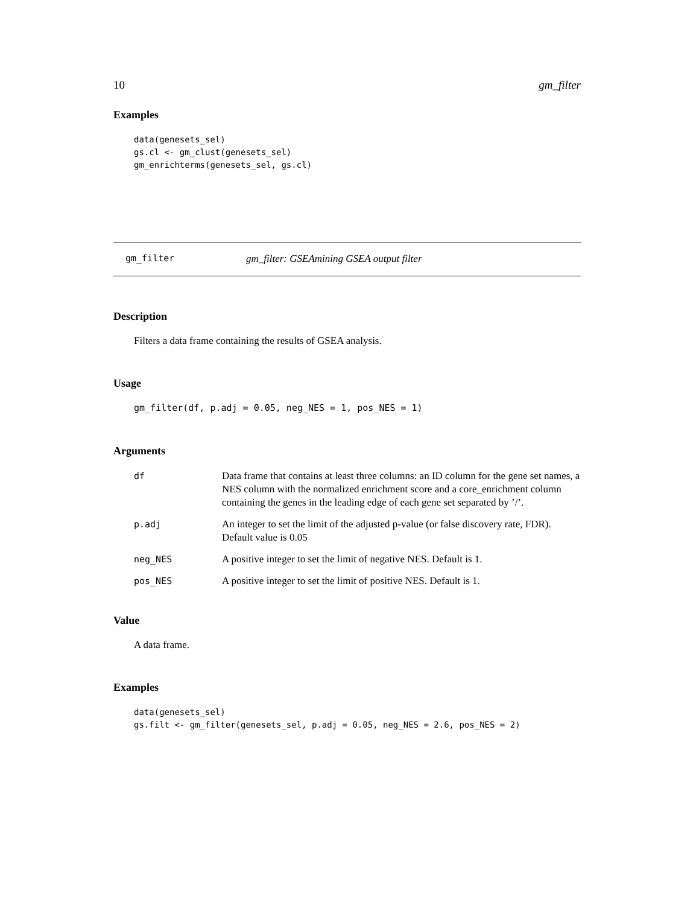10 gm_filter
Examples
data(genesets_sel)
gs.cl <- gm_clust(genesets_sel)
gm_enrichterms(genesets_sel, gs.cl)
gm_filter gm_filter: GSEAmining GSEA output filter
Description
Filters a data frame containing the results of GSEA analysis.
Usage
gm_filter(df, p.adj = 0.05, neg_NES = 1, pos_NES = 1)
Arguments
| df | Data frame that contains at least three columns: an ID column for the gene set names, a NES column with the normalized enrichment score and a core_enrichment column containing the genes in the leading edge of each gene set separated by ’/’. |
| p.adj | An integer to set the limit of the adjusted p-value (or false discovery rate, FDR). Default value is 0.05 |
| neg_NES | A positive integer to set the limit of negative NES. Default is 1. |
| pos_NES | A positive integer to set the limit of positive NES. Default is 1. |
Value
A data frame.
Examples
data(genesets_sel)
gs.filt <- gm_filter(genesets_sel, p.adj = 0.05, neg_NES = 2.6, pos_NES = 2)